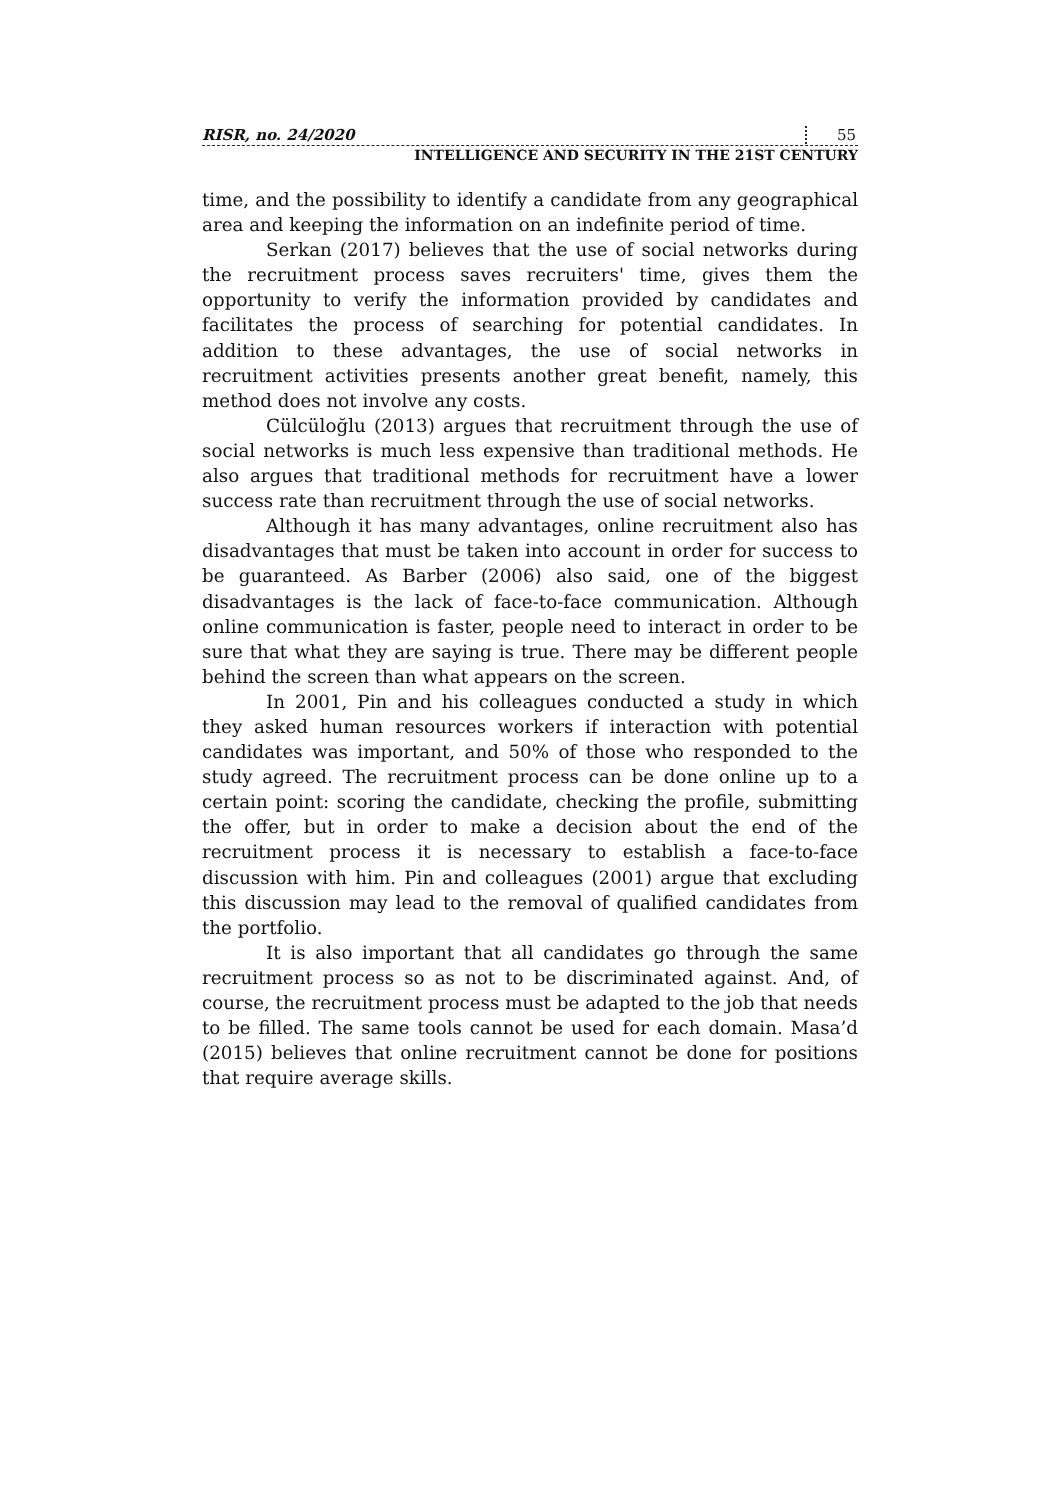RISR, no. 24/2020 55
INTELLIGENCE AND SECURITY IN THE 21ST CENTURY
time, and the possibility to identify a candidate from any geographical area and keeping the information on an indefinite period of time.
Serkan (2017) believes that the use of social networks during the recruitment process saves recruiters' time, gives them the opportunity to verify the information provided by candidates and facilitates the process of searching for potential candidates. In addition to these advantages, the use of social networks in recruitment activities presents another great benefit, namely, this method does not involve any costs.
Cülcüloğlu (2013) argues that recruitment through the use of social networks is much less expensive than traditional methods. He also argues that traditional methods for recruitment have a lower success rate than recruitment through the use of social networks.
Although it has many advantages, online recruitment also has disadvantages that must be taken into account in order for success to be guaranteed. As Barber (2006) also said, one of the biggest disadvantages is the lack of face-to-face communication. Although online communication is faster, people need to interact in order to be sure that what they are saying is true. There may be different people behind the screen than what appears on the screen.
In 2001, Pin and his colleagues conducted a study in which they asked human resources workers if interaction with potential candidates was important, and 50% of those who responded to the study agreed. The recruitment process can be done online up to a certain point: scoring the candidate, checking the profile, submitting the offer, but in order to make a decision about the end of the recruitment process it is necessary to establish a face-to-face discussion with him. Pin and colleagues (2001) argue that excluding this discussion may lead to the removal of qualified candidates from the portfolio.
It is also important that all candidates go through the same recruitment process so as not to be discriminated against. And, of course, the recruitment process must be adapted to the job that needs to be filled. The same tools cannot be used for each domain. Masa’d (2015) believes that online recruitment cannot be done for positions that require average skills.